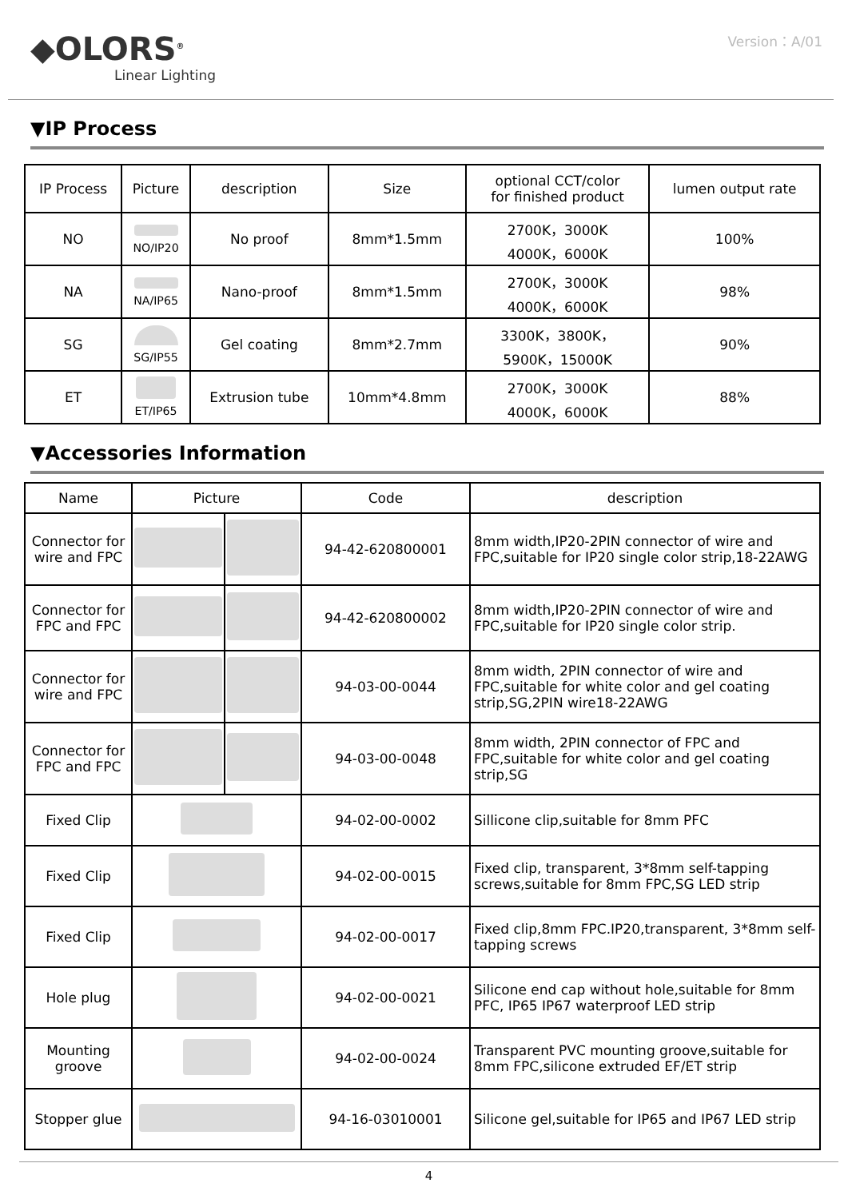◆OLORS<sup>®</sup>
Linear Lighting
Version：A/01
▼IP Process
| IP Process | Picture | description | Size | optional CCT/color for finished product | lumen output rate |
| --- | --- | --- | --- | --- | --- |
| NO | NO/IP20 | No proof | 8mm*1.5mm | 2700K，3000K 4000K，6000K | 100% |
| NA | NA/IP65 | Nano-proof | 8mm*1.5mm | 2700K，3000K 4000K，6000K | 98% |
| SG | SG/IP55 | Gel coating | 8mm*2.7mm | 3300K，3800K， 5900K，15000K | 90% |
| ET | ET/IP65 | Extrusion tube | 10mm*4.8mm | 2700K，3000K 4000K，6000K | 88% |
▼Accessories Information
| Name | Picture | | Code | description |
| --- | --- | --- | --- | --- |
| Connector for wire and FPC | | | 94-42-620800001 | 8mm width,IP20-2PIN connector of wire and FPC,suitable for IP20 single color strip,18-22AWG |
| Connector for FPC and FPC | | | 94-42-620800002 | 8mm width,IP20-2PIN connector of wire and FPC,suitable for IP20 single color strip. |
| Connector for wire and FPC | | | 94-03-00-0044 | 8mm width, 2PIN connector of wire and FPC,suitable for white color and gel coating strip,SG,2PIN wire18-22AWG |
| Connector for FPC and FPC | | | 94-03-00-0048 | 8mm width, 2PIN connector of FPC and FPC,suitable for white color and gel coating strip,SG |
| Fixed Clip | | | 94-02-00-0002 | Sillicone clip,suitable for 8mm PFC |
| Fixed Clip | | | 94-02-00-0015 | Fixed clip, transparent, 3*8mm self-tapping screws,suitable for 8mm FPC,SG LED strip |
| Fixed Clip | | | 94-02-00-0017 | Fixed clip,8mm FPC.IP20,transparent, 3*8mm self-tapping screws |
| Hole plug | | | 94-02-00-0021 | Silicone end cap without hole,suitable for 8mm PFC, IP65 IP67 waterproof LED strip |
| Mounting groove | | | 94-02-00-0024 | Transparent PVC mounting groove,suitable for 8mm FPC,silicone extruded EF/ET strip |
| Stopper glue | | | 94-16-03010001 | Silicone gel,suitable for IP65 and IP67 LED strip |
4